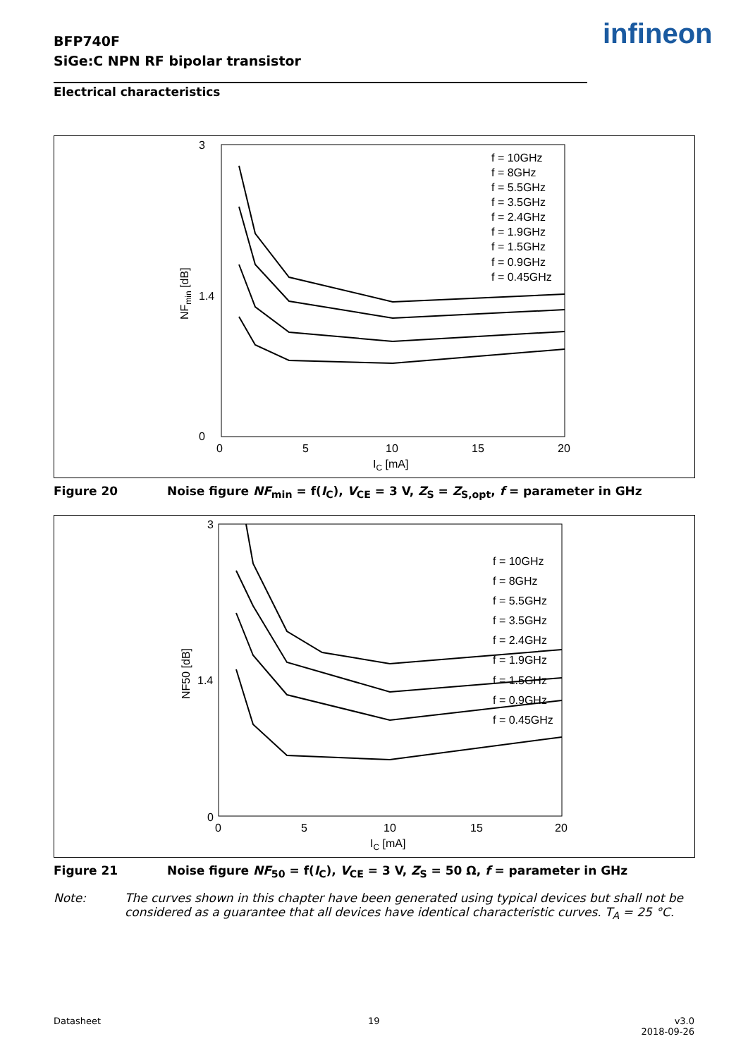BFP740F
SiGe:C NPN RF bipolar transistor
infineon
Electrical characteristics
3
1.4
0
0
5
10
15
20
IC [mA]
NFmin [dB]
f = 10GHz
f = 8GHz
f = 5.5GHz
f = 3.5GHz
f = 2.4GHz
f = 1.9GHz
f = 1.5GHz
f = 0.9GHz
f = 0.45GHz
Figure 20 Noise figure NF<sub>min</sub> = f(I<sub>C</sub>), V<sub>CE</sub> = 3 V, Z<sub>S</sub> = Z<sub>S,opt</sub>, f = parameter in GHz
3
1.4
0
0
5
10
15
20
IC [mA]
NF50 [dB]
f = 10GHz
f = 8GHz
f = 5.5GHz
f = 3.5GHz
f = 2.4GHz
f = 1.9GHz
f = 1.5GHz
f = 0.9GHz
f = 0.45GHz
Figure 21 Noise figure NF<sub>50</sub> = f(I<sub>C</sub>), V<sub>CE</sub> = 3 V, Z<sub>S</sub> = 50 Ω, f = parameter in GHz
Note: The curves shown in this chapter have been generated using typical devices but shall not be
considered as a guarantee that all devices have identical characteristic curves. T<sub>A</sub> = 25 °C.
Datasheet 19
v3.0
2018-09-26